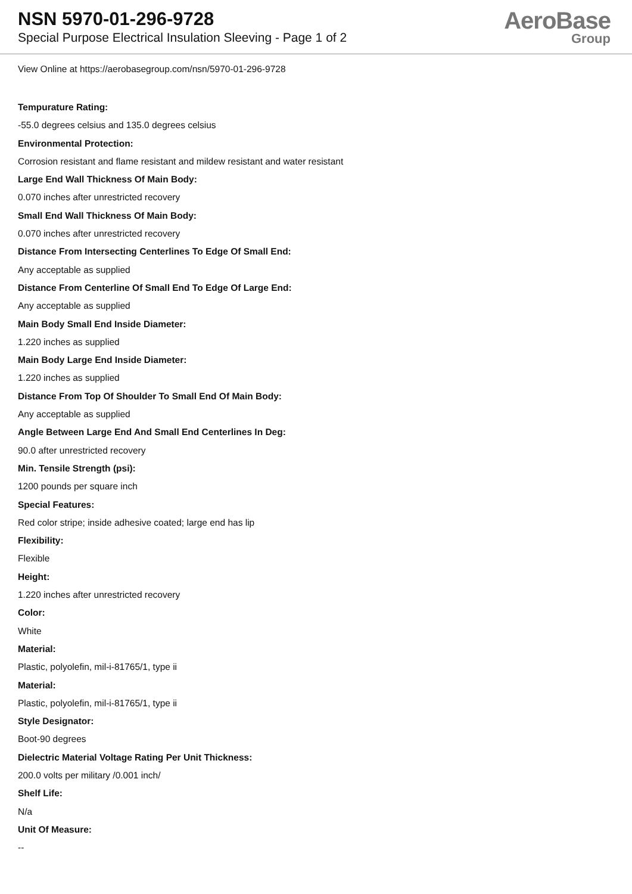NSN 5970-01-296-9728
Special Purpose Electrical Insulation Sleeving - Page 1 of 2
AeroBase
Group
View Online at https://aerobasegroup.com/nsn/5970-01-296-9728
Tempurature Rating:
-55.0 degrees celsius and 135.0 degrees celsius
Environmental Protection:
Corrosion resistant and flame resistant and mildew resistant and water resistant
Large End Wall Thickness Of Main Body:
0.070 inches after unrestricted recovery
Small End Wall Thickness Of Main Body:
0.070 inches after unrestricted recovery
Distance From Intersecting Centerlines To Edge Of Small End:
Any acceptable as supplied
Distance From Centerline Of Small End To Edge Of Large End:
Any acceptable as supplied
Main Body Small End Inside Diameter:
1.220 inches as supplied
Main Body Large End Inside Diameter:
1.220 inches as supplied
Distance From Top Of Shoulder To Small End Of Main Body:
Any acceptable as supplied
Angle Between Large End And Small End Centerlines In Deg:
90.0 after unrestricted recovery
Min. Tensile Strength (psi):
1200 pounds per square inch
Special Features:
Red color stripe; inside adhesive coated; large end has lip
Flexibility:
Flexible
Height:
1.220 inches after unrestricted recovery
Color:
White
Material:
Plastic, polyolefin, mil-i-81765/1, type ii
Material:
Plastic, polyolefin, mil-i-81765/1, type ii
Style Designator:
Boot-90 degrees
Dielectric Material Voltage Rating Per Unit Thickness:
200.0 volts per military /0.001 inch/
Shelf Life:
N/a
Unit Of Measure:
--